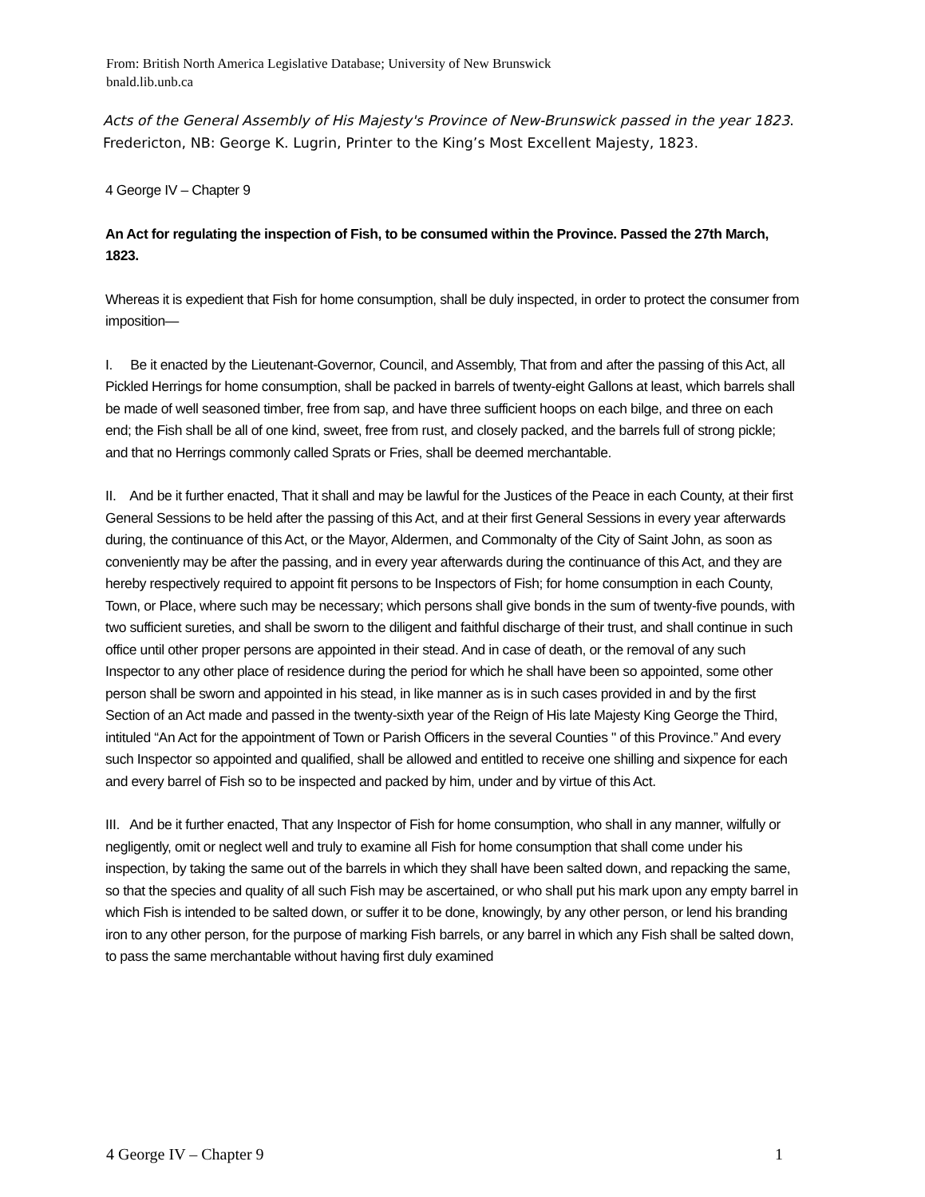From: British North America Legislative Database; University of New Brunswick
bnald.lib.unb.ca
Acts of the General Assembly of His Majesty's Province of New-Brunswick passed in the year 1823. Fredericton, NB: George K. Lugrin, Printer to the King’s Most Excellent Majesty, 1823.
4 George IV – Chapter 9
An Act for regulating the inspection of Fish, to be consumed within the Province. Passed the 27th March, 1823.
Whereas it is expedient that Fish for home consumption, shall be duly inspected, in order to protect the consumer from imposition—
I. Be it enacted by the Lieutenant-Governor, Council, and Assembly, That from and after the passing of this Act, all Pickled Herrings for home consumption, shall be packed in barrels of twenty-eight Gallons at least, which barrels shall be made of well seasoned timber, free from sap, and have three sufficient hoops on each bilge, and three on each end; the Fish shall be all of one kind, sweet, free from rust, and closely packed, and the barrels full of strong pickle; and that no Herrings commonly called Sprats or Fries, shall be deemed merchantable.
II. And be it further enacted, That it shall and may be lawful for the Justices of the Peace in each County, at their first General Sessions to be held after the passing of this Act, and at their first General Sessions in every year afterwards during, the continuance of this Act, or the Mayor, Aldermen, and Commonalty of the City of Saint John, as soon as conveniently may be after the passing, and in every year afterwards during the continuance of this Act, and they are hereby respectively required to appoint fit persons to be Inspectors of Fish; for home consumption in each County, Town, or Place, where such may be necessary; which persons shall give bonds in the sum of twenty-five pounds, with two sufficient sureties, and shall be sworn to the diligent and faithful discharge of their trust, and shall continue in such office until other proper persons are appointed in their stead. And in case of death, or the removal of any such Inspector to any other place of residence during the period for which he shall have been so appointed, some other person shall be sworn and appointed in his stead, in like manner as is in such cases provided in and by the first Section of an Act made and passed in the twenty-sixth year of the Reign of His late Majesty King George the Third, intituled “An Act for the appointment of Town or Parish Officers in the several Counties " of this Province.” And every such Inspector so appointed and qualified, shall be allowed and entitled to receive one shilling and sixpence for each and every barrel of Fish so to be inspected and packed by him, under and by virtue of this Act.
III. And be it further enacted, That any Inspector of Fish for home consumption, who shall in any manner, wilfully or negligently, omit or neglect well and truly to examine all Fish for home consumption that shall come under his inspection, by taking the same out of the barrels in which they shall have been salted down, and repacking the same, so that the species and quality of all such Fish may be ascertained, or who shall put his mark upon any empty barrel in which Fish is intended to be salted down, or suffer it to be done, knowingly, by any other person, or lend his branding iron to any other person, for the purpose of marking Fish barrels, or any barrel in which any Fish shall be salted down, to pass the same merchantable without having first duly examined
4 George IV – Chapter 9 1